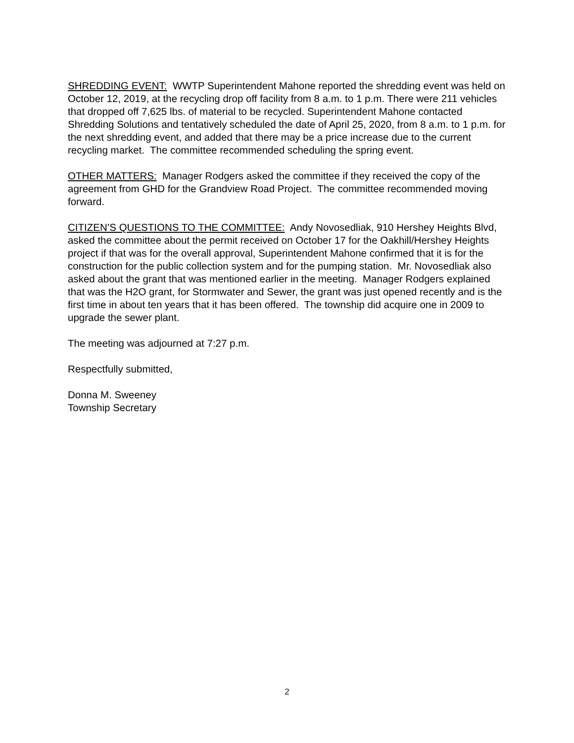SHREDDING EVENT: WWTP Superintendent Mahone reported the shredding event was held on October 12, 2019, at the recycling drop off facility from 8 a.m. to 1 p.m. There were 211 vehicles that dropped off 7,625 lbs. of material to be recycled. Superintendent Mahone contacted Shredding Solutions and tentatively scheduled the date of April 25, 2020, from 8 a.m. to 1 p.m. for the next shredding event, and added that there may be a price increase due to the current recycling market. The committee recommended scheduling the spring event.
OTHER MATTERS: Manager Rodgers asked the committee if they received the copy of the agreement from GHD for the Grandview Road Project. The committee recommended moving forward.
CITIZEN’S QUESTIONS TO THE COMMITTEE: Andy Novosedliak, 910 Hershey Heights Blvd, asked the committee about the permit received on October 17 for the Oakhill/Hershey Heights project if that was for the overall approval, Superintendent Mahone confirmed that it is for the construction for the public collection system and for the pumping station. Mr. Novosedliak also asked about the grant that was mentioned earlier in the meeting. Manager Rodgers explained that was the H2O grant, for Stormwater and Sewer, the grant was just opened recently and is the first time in about ten years that it has been offered. The township did acquire one in 2009 to upgrade the sewer plant.
The meeting was adjourned at 7:27 p.m.
Respectfully submitted,
Donna M. Sweeney
Township Secretary
2